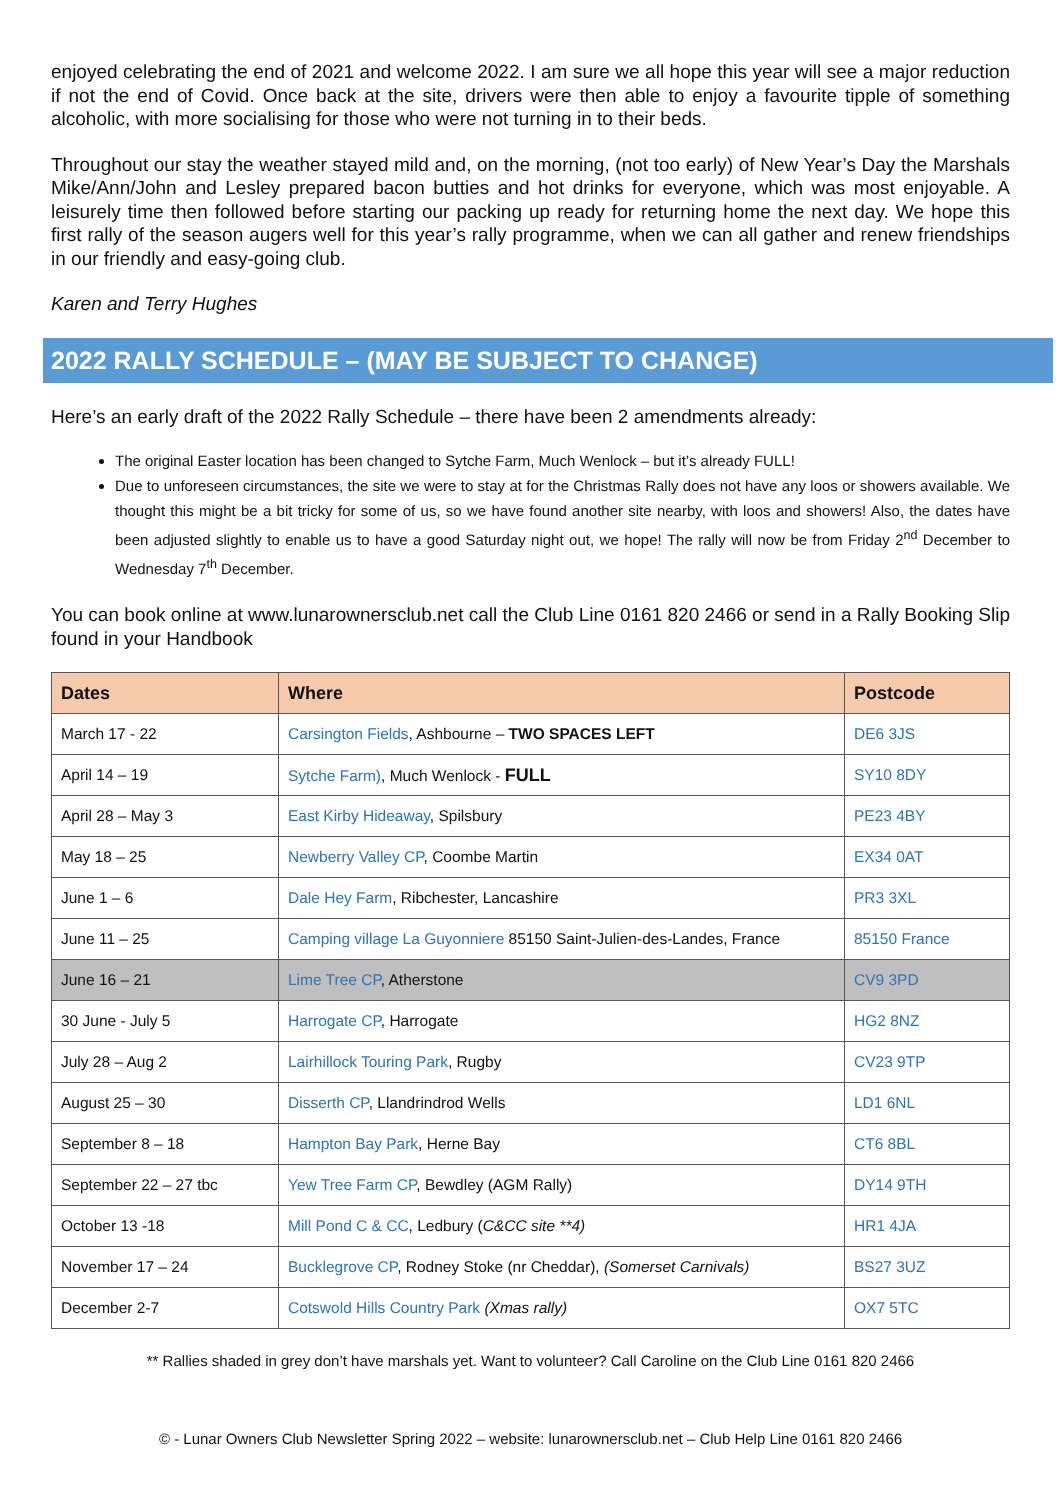enjoyed celebrating the end of 2021 and welcome 2022. I am sure we all hope this year will see a major reduction if not the end of Covid. Once back at the site, drivers were then able to enjoy a favourite tipple of something alcoholic, with more socialising for those who were not turning in to their beds.
Throughout our stay the weather stayed mild and, on the morning, (not too early) of New Year’s Day the Marshals Mike/Ann/John and Lesley prepared bacon butties and hot drinks for everyone, which was most enjoyable. A leisurely time then followed before starting our packing up ready for returning home the next day. We hope this first rally of the season augers well for this year’s rally programme, when we can all gather and renew friendships in our friendly and easy-going club.
Karen and Terry Hughes
2022 RALLY SCHEDULE – (MAY BE SUBJECT TO CHANGE)
Here’s an early draft of the 2022 Rally Schedule – there have been 2 amendments already:
The original Easter location has been changed to Sytche Farm, Much Wenlock – but it’s already FULL!
Due to unforeseen circumstances, the site we were to stay at for the Christmas Rally does not have any loos or showers available. We thought this might be a bit tricky for some of us, so we have found another site nearby, with loos and showers! Also, the dates have been adjusted slightly to enable us to have a good Saturday night out, we hope! The rally will now be from Friday 2<sup>nd</sup> December to Wednesday 7<sup>th</sup> December.
You can book online at www.lunarownersclub.net call the Club Line 0161 820 2466 or send in a Rally Booking Slip found in your Handbook
| Dates | Where | Postcode |
| --- | --- | --- |
| March 17 - 22 | Carsington Fields , Ashbourne – TWO SPACES LEFT | DE6 3JS |
| April 14 – 19 | Sytche Farm) , Much Wenlock - FULL | SY10 8DY |
| April 28 – May 3 | East Kirby Hideaway , Spilsbury | PE23 4BY |
| May 18 – 25 | Newberry Valley CP , Coombe Martin | EX34 0AT |
| June 1 – 6 | Dale Hey Farm , Ribchester, Lancashire | PR3 3XL |
| June 11 – 25 | Camping village La Guyonniere 85150 Saint-Julien-des-Landes, France | 85150 France |
| June 16 – 21 | Lime Tree CP , Atherstone | CV9 3PD |
| 30 June - July 5 | Harrogate CP , Harrogate | HG2 8NZ |
| July 28 – Aug 2 | Lairhillock Touring Park , Rugby | CV23 9TP |
| August 25 – 30 | Disserth CP , Llandrindrod Wells | LD1 6NL |
| September 8 – 18 | Hampton Bay Park , Herne Bay | CT6 8BL |
| September 22 – 27 tbc | Yew Tree Farm CP , Bewdley (AGM Rally) | DY14 9TH |
| October 13 -18 | Mill Pond C & CC , Ledbury ( C&CC site **4) | HR1 4JA |
| November 17 – 24 | Bucklegrove CP , Rodney Stoke (nr Cheddar), (Somerset Carnivals) | BS27 3UZ |
| December 2-7 | Cotswold Hills Country Park (Xmas rally) | OX7 5TC |
** Rallies shaded in grey don’t have marshals yet. Want to volunteer? Call Caroline on the Club Line 0161 820 2466
© - Lunar Owners Club Newsletter Spring 2022 – website: lunarownersclub.net – Club Help Line 0161 820 2466